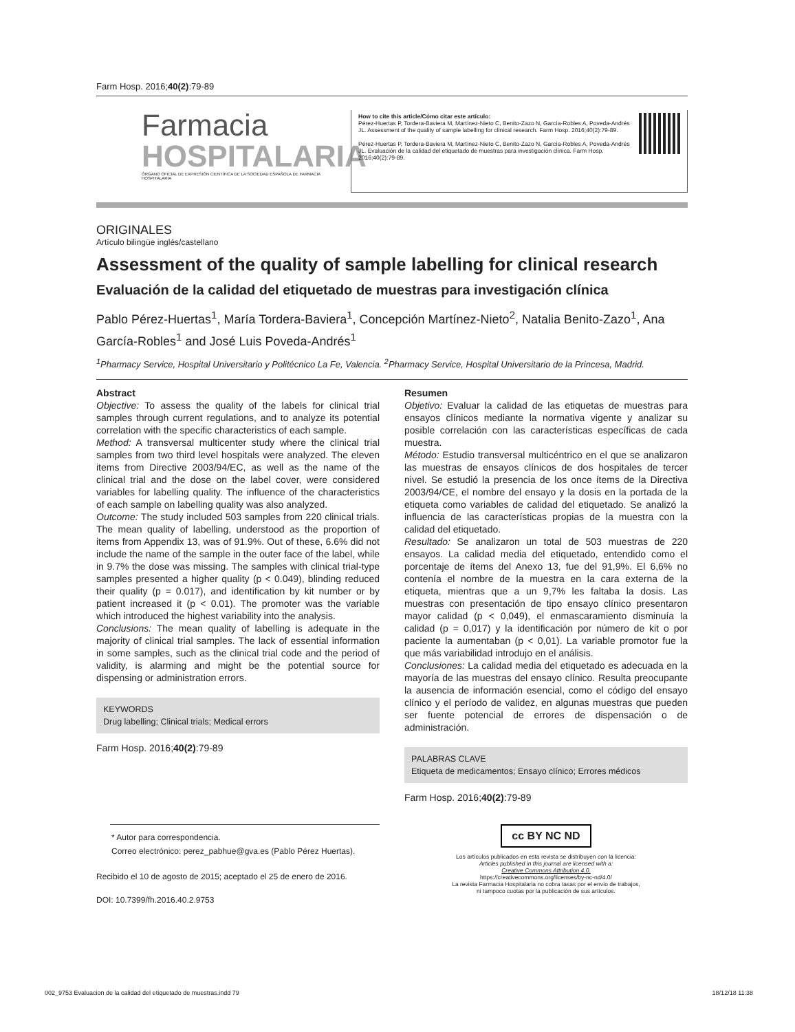Farm Hosp. 2016;40(2):79-89
Farmacia
HOSPITALARIA
ÓRGANO OFICIAL DE EXPRESIÓN CIENTÍFICA DE LA SOCIEDAD ESPAÑOLA DE FARMACIA HOSPITALARIA
How to cite this article/Cómo citar este artículo:
Pérez-Huertas P, Tordera-Baviera M, Martínez-Nieto C, Benito-Zazo N, García-Robles A, Poveda-Andrés JL. Assessment of the quality of sample labelling for clinical research. Farm Hosp. 2016;40(2):79-89.
Pérez-Huertas P, Tordera-Baviera M, Martínez-Nieto C, Benito-Zazo N, García-Robles A, Poveda-Andrés JL. Evaluación de la calidad del etiquetado de muestras para investigación clínica. Farm Hosp. 2016;40(2):79-89.
ORIGINALES
Artículo bilingüe inglés/castellano
Assessment of the quality of sample labelling for clinical research
Evaluación de la calidad del etiquetado de muestras para investigación clínica
Pablo Pérez-Huertas<sup>1</sup>, María Tordera-Baviera<sup>1</sup>, Concepción Martínez-Nieto<sup>2</sup>, Natalia Benito-Zazo<sup>1</sup>, Ana García-Robles<sup>1</sup> and José Luis Poveda-Andrés<sup>1</sup>
<sup>1</sup> Pharmacy Service, Hospital Universitario y Politécnico La Fe, Valencia. <sup>2</sup>Pharmacy Service, Hospital Universitario de la Princesa, Madrid.
Abstract
Objective: To assess the quality of the labels for clinical trial samples through current regulations, and to analyze its potential correlation with the specific characteristics of each sample.
Method: A transversal multicenter study where the clinical trial samples from two third level hospitals were analyzed. The eleven items from Directive 2003/94/EC, as well as the name of the clinical trial and the dose on the label cover, were considered variables for labelling quality. The influence of the characteristics of each sample on labelling quality was also analyzed.
Outcome: The study included 503 samples from 220 clinical trials. The mean quality of labelling, understood as the proportion of items from Appendix 13, was of 91.9%. Out of these, 6.6% did not include the name of the sample in the outer face of the label, while in 9.7% the dose was missing. The samples with clinical trial-type samples presented a higher quality (p < 0.049), blinding reduced their quality (p = 0.017), and identification by kit number or by patient increased it (p < 0.01). The promoter was the variable which introduced the highest variability into the analysis.
Conclusions: The mean quality of labelling is adequate in the majority of clinical trial samples. The lack of essential information in some samples, such as the clinical trial code and the period of validity, is alarming and might be the potential source for dispensing or administration errors.
KEYWORDS
Drug labelling; Clinical trials; Medical errors
Farm Hosp. 2016;40(2):79-89
Resumen
Objetivo: Evaluar la calidad de las etiquetas de muestras para ensayos clínicos mediante la normativa vigente y analizar su posible correlación con las características específicas de cada muestra.
Método: Estudio transversal multicéntrico en el que se analizaron las muestras de ensayos clínicos de dos hospitales de tercer nivel. Se estudió la presencia de los once ítems de la Directiva 2003/94/CE, el nombre del ensayo y la dosis en la portada de la etiqueta como variables de calidad del etiquetado. Se analizó la influencia de las características propias de la muestra con la calidad del etiquetado.
Resultado: Se analizaron un total de 503 muestras de 220 ensayos. La calidad media del etiquetado, entendido como el porcentaje de ítems del Anexo 13, fue del 91,9%. El 6,6% no contenía el nombre de la muestra en la cara externa de la etiqueta, mientras que a un 9,7% les faltaba la dosis. Las muestras con presentación de tipo ensayo clínico presentaron mayor calidad (p < 0,049), el enmascaramiento disminuía la calidad (p = 0,017) y la identificación por número de kit o por paciente la aumentaban (p < 0,01). La variable promotor fue la que más variabilidad introdujo en el análisis.
Conclusiones: La calidad media del etiquetado es adecuada en la mayoría de las muestras del ensayo clínico. Resulta preocupante la ausencia de información esencial, como el código del ensayo clínico y el período de validez, en algunas muestras que pueden ser fuente potencial de errores de dispensación o de administración.
PALABRAS CLAVE
Etiqueta de medicamentos; Ensayo clínico; Errores médicos
Farm Hosp. 2016;40(2):79-89
* Autor para correspondencia.
Correo electrónico: perez_pabhue@gva.es (Pablo Pérez Huertas).
Recibido el 10 de agosto de 2015; aceptado el 25 de enero de 2016.
DOI: 10.7399/fh.2016.40.2.9753
cc BY NC ND
Los artículos publicados en esta revista se distribuyen con la licencia:
Articles published in this journal are licensed with a:
Creative Commons Attribution 4.0.
https://creativecommons.org/licenses/by-nc-nd/4.0/
La revista Farmacia Hospitalaria no cobra tasas por el envío de trabajos,
ni tampoco cuotas por la publicación de sus artículos.
002_9753 Evaluacion de la calidad del etiquetado de muestras.indd 79 18/12/18 11:38